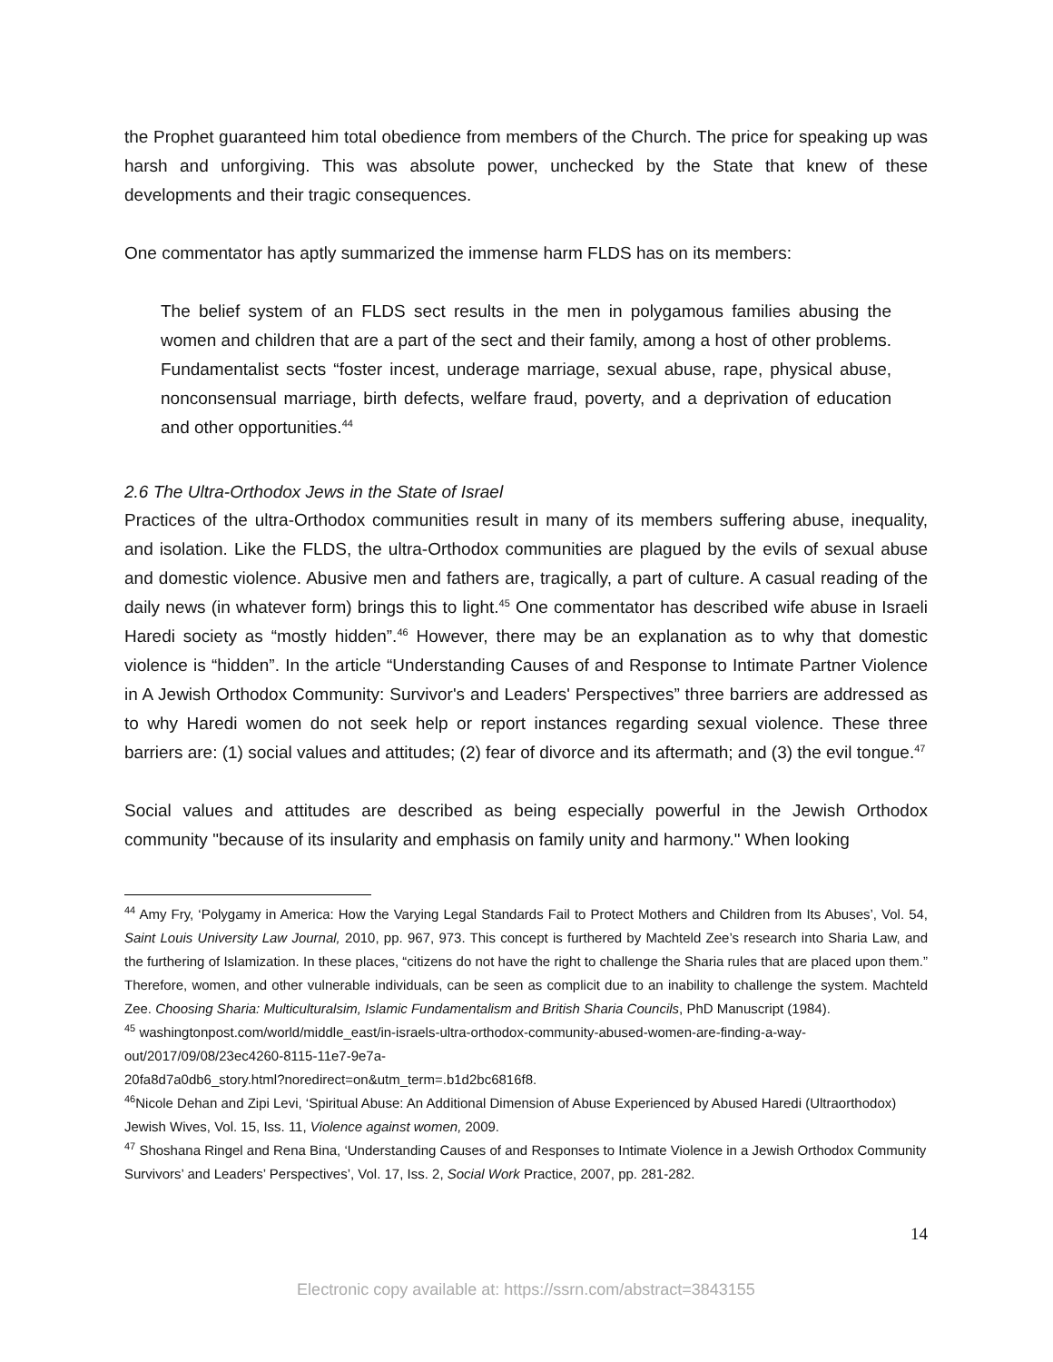the Prophet guaranteed him total obedience from members of the Church. The price for speaking up was harsh and unforgiving. This was absolute power, unchecked by the State that knew of these developments and their tragic consequences.
One commentator has aptly summarized the immense harm FLDS has on its members:
The belief system of an FLDS sect results in the men in polygamous families abusing the women and children that are a part of the sect and their family, among a host of other problems. Fundamentalist sects “foster incest, underage marriage, sexual abuse, rape, physical abuse, nonconsensual marriage, birth defects, welfare fraud, poverty, and a deprivation of education and other opportunities.<sup>44</sup>
2.6 The Ultra-Orthodox Jews in the State of Israel
Practices of the ultra-Orthodox communities result in many of its members suffering abuse, inequality, and isolation. Like the FLDS, the ultra-Orthodox communities are plagued by the evils of sexual abuse and domestic violence. Abusive men and fathers are, tragically, a part of culture. A casual reading of the daily news (in whatever form) brings this to light.<sup>45</sup> One commentator has described wife abuse in Israeli Haredi society as “mostly hidden”.<sup>46</sup> However, there may be an explanation as to why that domestic violence is “hidden”. In the article “Understanding Causes of and Response to Intimate Partner Violence in A Jewish Orthodox Community: Survivor's and Leaders' Perspectives” three barriers are addressed as to why Haredi women do not seek help or report instances regarding sexual violence. These three barriers are: (1) social values and attitudes; (2) fear of divorce and its aftermath; and (3) the evil tongue.<sup>47</sup>
Social values and attitudes are described as being especially powerful in the Jewish Orthodox community "because of its insularity and emphasis on family unity and harmony." When looking
<sup>44</sup> Amy Fry, ‘Polygamy in America: How the Varying Legal Standards Fail to Protect Mothers and Children from Its Abuses’, Vol. 54, Saint Louis University Law Journal, 2010, pp. 967, 973. This concept is furthered by Machteld Zee’s research into Sharia Law, and the furthering of Islamization. In these places, “citizens do not have the right to challenge the Sharia rules that are placed upon them.” Therefore, women, and other vulnerable individuals, can be seen as complicit due to an inability to challenge the system. Machteld Zee. Choosing Sharia: Multiculturalsim, Islamic Fundamentalism and British Sharia Councils, PhD Manuscript (1984).
<sup>45</sup> washingtonpost.com/world/middle_east/in-israels-ultra-orthodox-community-abused-women-are-finding-a-way-out/2017/09/08/23ec4260-8115-11e7-9e7a-
20fa8d7a0db6_story.html?noredirect=on&utm_term=.b1d2bc6816f8.
<sup>46</sup> Nicole Dehan and Zipi Levi, ‘Spiritual Abuse: An Additional Dimension of Abuse Experienced by Abused Haredi (Ultraorthodox) Jewish Wives, Vol. 15, Iss. 11, Violence against women, 2009.
<sup>47</sup> Shoshana Ringel and Rena Bina, ‘Understanding Causes of and Responses to Intimate Violence in a Jewish Orthodox Community Survivors’ and Leaders’ Perspectives’, Vol. 17, Iss. 2, Social Work Practice, 2007, pp. 281-282.
14
Electronic copy available at: https://ssrn.com/abstract=3843155